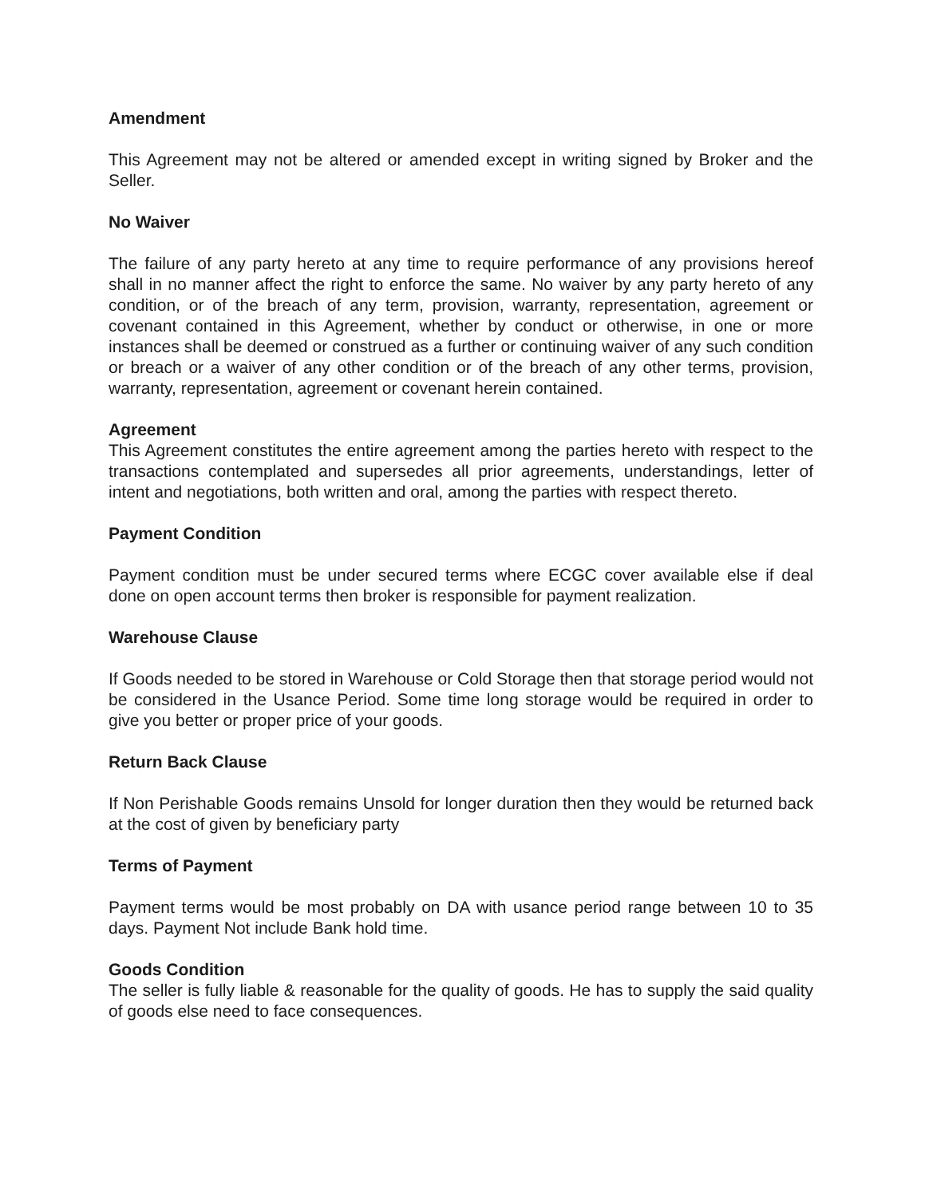Amendment
This Agreement may not be altered or amended except in writing signed by Broker and the Seller.
No Waiver
The failure of any party hereto at any time to require performance of any provisions hereof shall in no manner affect the right to enforce the same. No waiver by any party hereto of any condition, or of the breach of any term, provision, warranty, representation, agreement or covenant contained in this Agreement, whether by conduct or otherwise, in one or more instances shall be deemed or construed as a further or continuing waiver of any such condition or breach or a waiver of any other condition or of the breach of any other terms, provision, warranty, representation, agreement or covenant herein contained.
Agreement
This Agreement constitutes the entire agreement among the parties hereto with respect to the transactions contemplated and supersedes all prior agreements, understandings, letter of intent and negotiations, both written and oral, among the parties with respect thereto.
Payment Condition
Payment condition must be under secured terms where ECGC cover available else if deal done on open account terms then broker is responsible for payment realization.
Warehouse Clause
If Goods needed to be stored in Warehouse or Cold Storage then that storage period would not be considered in the Usance Period. Some time long storage would be required in order to give you better or proper price of your goods.
Return Back Clause
If Non Perishable Goods remains Unsold for longer duration then they would be returned back at the cost of given by beneficiary party
Terms of Payment
Payment terms would be most probably on DA with usance period range between 10 to 35 days. Payment Not include Bank hold time.
Goods Condition
The seller is fully liable & reasonable for the quality of goods. He has to supply the said quality of goods else need to face consequences.